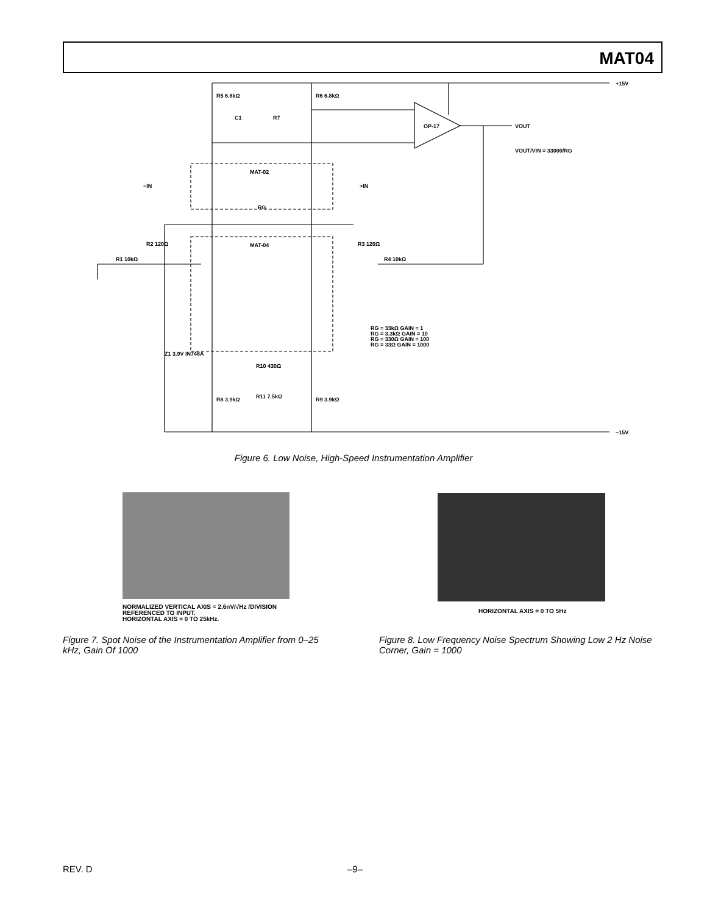MAT04
R5 6.8kΩ
R6 6.8kΩ
C1
R7
OP-17
VOUT
+15V
−15V
MAT-02
MAT-04
−IN
+IN
R1 10kΩ
R4 10kΩ
R2 120Ω
R3 120Ω
Z1 3.9V IN748A
R10 430Ω
R11 7.5kΩ
R8 3.9kΩ
R9 3.9kΩ
RG
VOUT/VIN = 33000/RG
RG = 33kΩ GAIN = 1
RG = 3.3kΩ GAIN = 10
RG = 330Ω GAIN = 100
RG = 33Ω GAIN = 1000
Figure 6. Low Noise, High-Speed Instrumentation Amplifier
NORMALIZED VERTICAL AXIS = 2.6nV/√Hz /DIVISION
REFERENCED TO INPUT.
HORIZONTAL AXIS = 0 TO 25kHz.
HORIZONTAL AXIS = 0 TO 5Hz
Figure 7. Spot Noise of the Instrumentation Amplifier from 0–25 kHz, Gain Of 1000
Figure 8. Low Frequency Noise Spectrum Showing Low 2 Hz Noise Corner, Gain = 1000
REV. D –9–